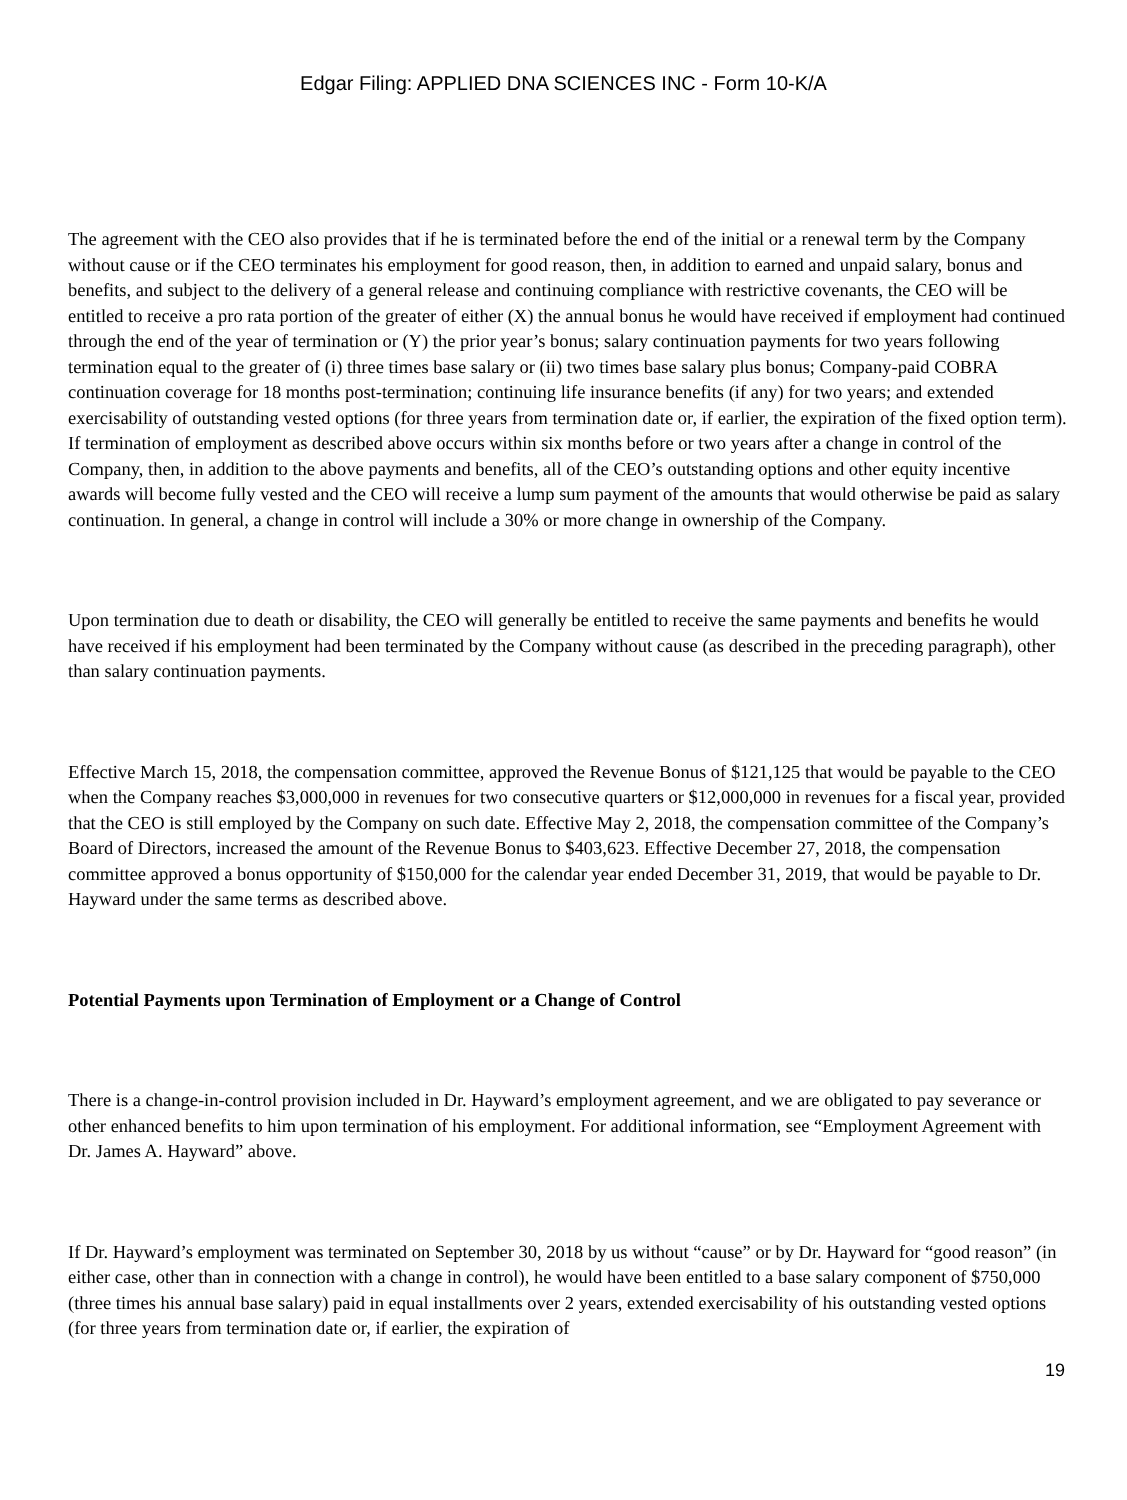Edgar Filing: APPLIED DNA SCIENCES INC - Form 10-K/A
The agreement with the CEO also provides that if he is terminated before the end of the initial or a renewal term by the Company without cause or if the CEO terminates his employment for good reason, then, in addition to earned and unpaid salary, bonus and benefits, and subject to the delivery of a general release and continuing compliance with restrictive covenants, the CEO will be entitled to receive a pro rata portion of the greater of either (X) the annual bonus he would have received if employment had continued through the end of the year of termination or (Y) the prior year’s bonus; salary continuation payments for two years following termination equal to the greater of (i) three times base salary or (ii) two times base salary plus bonus; Company-paid COBRA continuation coverage for 18 months post-termination; continuing life insurance benefits (if any) for two years; and extended exercisability of outstanding vested options (for three years from termination date or, if earlier, the expiration of the fixed option term). If termination of employment as described above occurs within six months before or two years after a change in control of the Company, then, in addition to the above payments and benefits, all of the CEO’s outstanding options and other equity incentive awards will become fully vested and the CEO will receive a lump sum payment of the amounts that would otherwise be paid as salary continuation. In general, a change in control will include a 30% or more change in ownership of the Company.
Upon termination due to death or disability, the CEO will generally be entitled to receive the same payments and benefits he would have received if his employment had been terminated by the Company without cause (as described in the preceding paragraph), other than salary continuation payments.
Effective March 15, 2018, the compensation committee, approved the Revenue Bonus of $121,125 that would be payable to the CEO when the Company reaches $3,000,000 in revenues for two consecutive quarters or $12,000,000 in revenues for a fiscal year, provided that the CEO is still employed by the Company on such date. Effective May 2, 2018, the compensation committee of the Company’s Board of Directors, increased the amount of the Revenue Bonus to $403,623. Effective December 27, 2018, the compensation committee approved a bonus opportunity of $150,000 for the calendar year ended December 31, 2019, that would be payable to Dr. Hayward under the same terms as described above.
Potential Payments upon Termination of Employment or a Change of Control
There is a change-in-control provision included in Dr. Hayward’s employment agreement, and we are obligated to pay severance or other enhanced benefits to him upon termination of his employment. For additional information, see “Employment Agreement with Dr. James A. Hayward” above.
If Dr. Hayward’s employment was terminated on September 30, 2018 by us without “cause” or by Dr. Hayward for “good reason” (in either case, other than in connection with a change in control), he would have been entitled to a base salary component of $750,000 (three times his annual base salary) paid in equal installments over 2 years, extended exercisability of his outstanding vested options (for three years from termination date or, if earlier, the expiration of
19